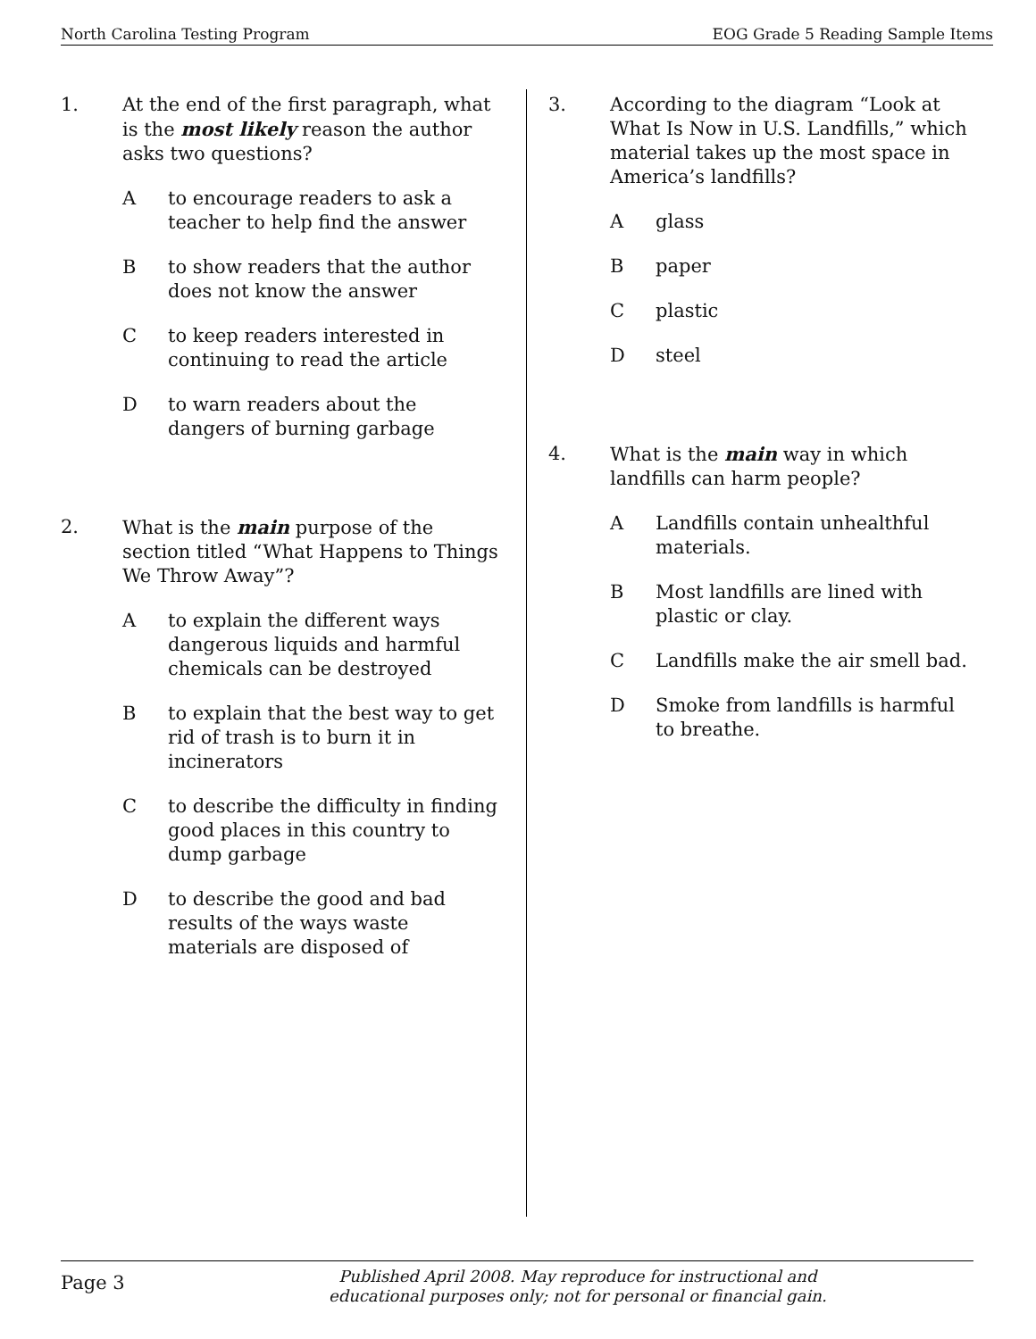North Carolina Testing Program EOG Grade 5 Reading Sample Items
1. At the end of the first paragraph, what is the most likely reason the author asks two questions?
Ato encourage readers to ask a teacher to help find the answer
Bto show readers that the author does not know the answer
Cto keep readers interested in continuing to read the article
Dto warn readers about the dangers of burning garbage
2. What is the main purpose of the section titled “What Happens to Things We Throw Away”?
Ato explain the different ways dangerous liquids and harmful chemicals can be destroyed
Bto explain that the best way to get rid of trash is to burn it in incinerators
Cto describe the difficulty in finding good places in this country to dump garbage
Dto describe the good and bad results of the ways waste materials are disposed of
3. According to the diagram “Look at What Is Now in U.S. Landfills,” which material takes up the most space in America’s landfills?
Aglass
Bpaper
Cplastic
Dsteel
4. What is the main way in which landfills can harm people?
A Landfills contain unhealthful materials.
B Most landfills are lined with plastic or clay.
C Landfills make the air smell bad.
D Smoke from landfills is harmful to breathe.
Page 3 Published April 2008. May reproduce for instructional and
educational purposes only; not for personal or financial gain.